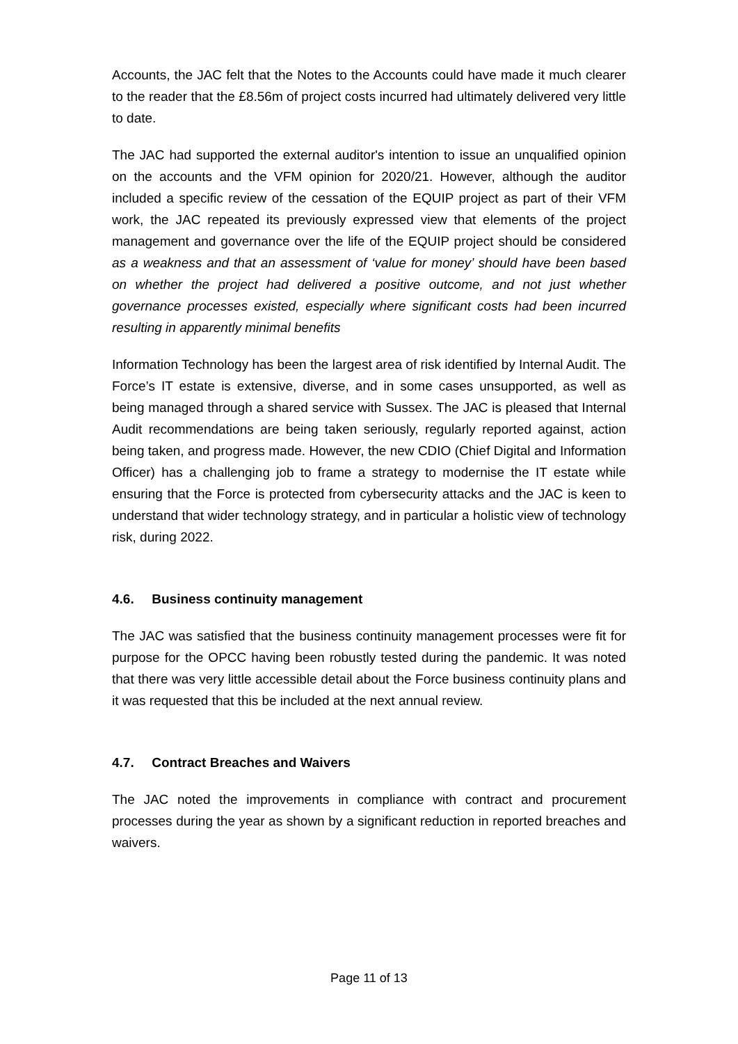Accounts, the JAC felt that the Notes to the Accounts could have made it much clearer to the reader that the £8.56m of project costs incurred had ultimately delivered very little to date.
The JAC had supported the external auditor's intention to issue an unqualified opinion on the accounts and the VFM opinion for 2020/21. However, although the auditor included a specific review of the cessation of the EQUIP project as part of their VFM work, the JAC repeated its previously expressed view that elements of the project management and governance over the life of the EQUIP project should be considered as a weakness and that an assessment of ‘value for money’ should have been based on whether the project had delivered a positive outcome, and not just whether governance processes existed, especially where significant costs had been incurred resulting in apparently minimal benefits
Information Technology has been the largest area of risk identified by Internal Audit. The Force’s IT estate is extensive, diverse, and in some cases unsupported, as well as being managed through a shared service with Sussex. The JAC is pleased that Internal Audit recommendations are being taken seriously, regularly reported against, action being taken, and progress made. However, the new CDIO (Chief Digital and Information Officer) has a challenging job to frame a strategy to modernise the IT estate while ensuring that the Force is protected from cybersecurity attacks and the JAC is keen to understand that wider technology strategy, and in particular a holistic view of technology risk, during 2022.
4.6. Business continuity management
The JAC was satisfied that the business continuity management processes were fit for purpose for the OPCC having been robustly tested during the pandemic. It was noted that there was very little accessible detail about the Force business continuity plans and it was requested that this be included at the next annual review.
4.7. Contract Breaches and Waivers
The JAC noted the improvements in compliance with contract and procurement processes during the year as shown by a significant reduction in reported breaches and waivers.
Page 11 of 13